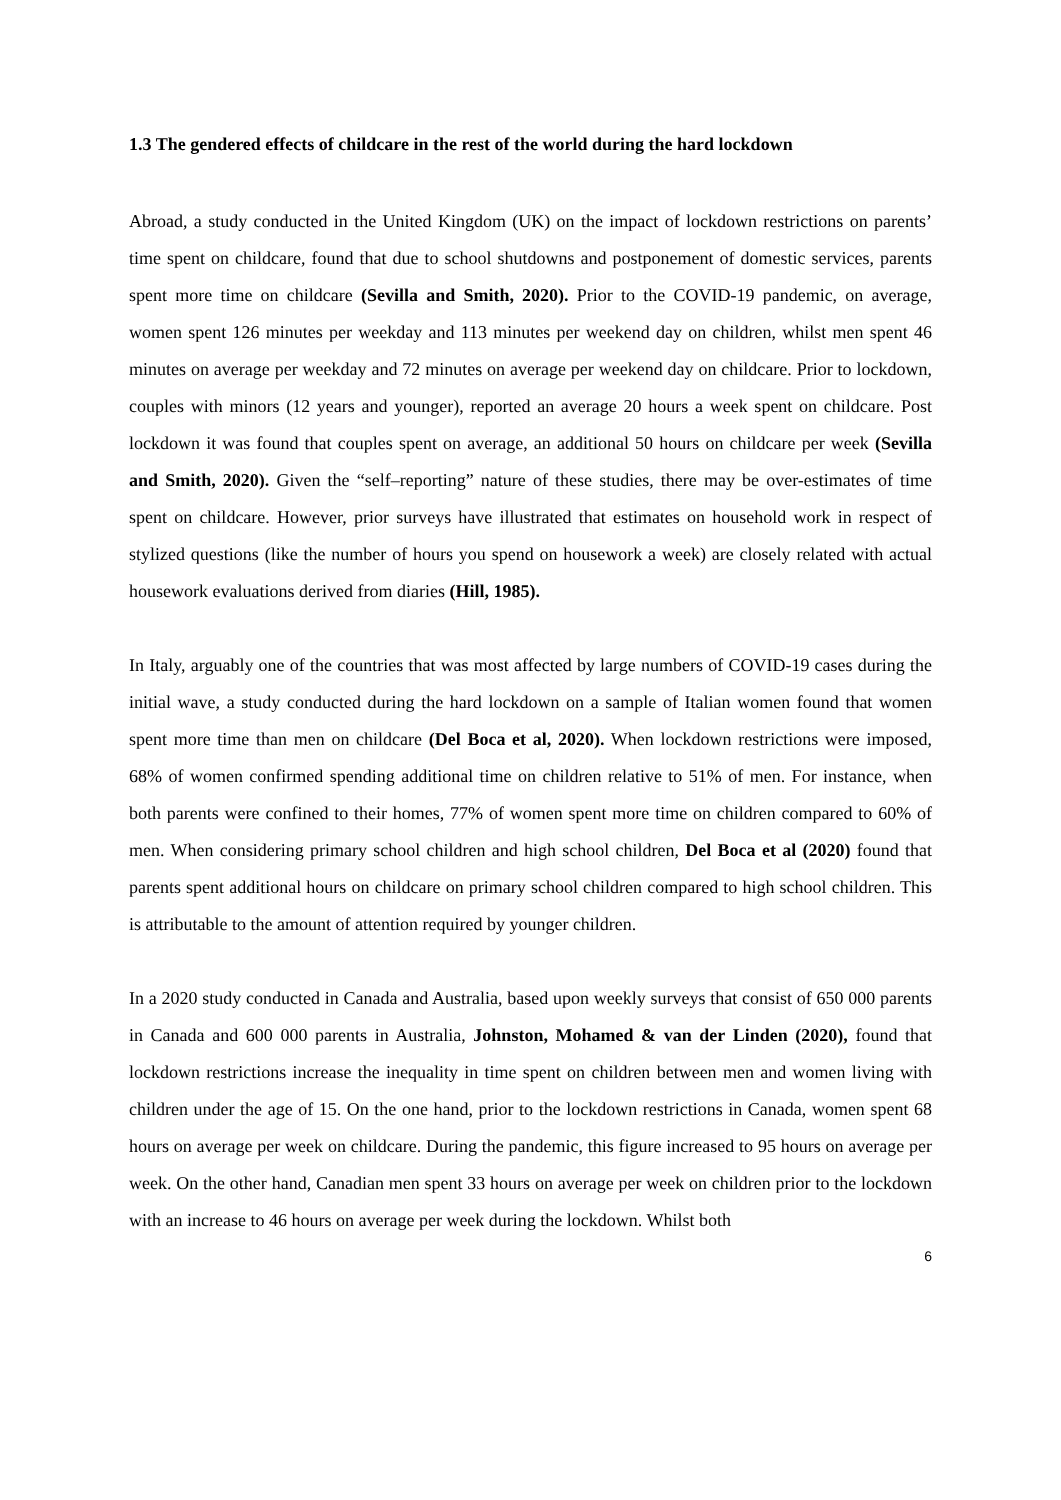1.3 The gendered effects of childcare in the rest of the world during the hard lockdown
Abroad, a study conducted in the United Kingdom (UK) on the impact of lockdown restrictions on parents’ time spent on childcare, found that due to school shutdowns and postponement of domestic services, parents spent more time on childcare (Sevilla and Smith, 2020). Prior to the COVID-19 pandemic, on average, women spent 126 minutes per weekday and 113 minutes per weekend day on children, whilst men spent 46 minutes on average per weekday and 72 minutes on average per weekend day on childcare. Prior to lockdown, couples with minors (12 years and younger), reported an average 20 hours a week spent on childcare. Post lockdown it was found that couples spent on average, an additional 50 hours on childcare per week (Sevilla and Smith, 2020). Given the “self–reporting” nature of these studies, there may be over-estimates of time spent on childcare. However, prior surveys have illustrated that estimates on household work in respect of stylized questions (like the number of hours you spend on housework a week) are closely related with actual housework evaluations derived from diaries (Hill, 1985).
In Italy, arguably one of the countries that was most affected by large numbers of COVID-19 cases during the initial wave, a study conducted during the hard lockdown on a sample of Italian women found that women spent more time than men on childcare (Del Boca et al, 2020). When lockdown restrictions were imposed, 68% of women confirmed spending additional time on children relative to 51% of men. For instance, when both parents were confined to their homes, 77% of women spent more time on children compared to 60% of men. When considering primary school children and high school children, Del Boca et al (2020) found that parents spent additional hours on childcare on primary school children compared to high school children. This is attributable to the amount of attention required by younger children.
In a 2020 study conducted in Canada and Australia, based upon weekly surveys that consist of 650 000 parents in Canada and 600 000 parents in Australia, Johnston, Mohamed & van der Linden (2020), found that lockdown restrictions increase the inequality in time spent on children between men and women living with children under the age of 15. On the one hand, prior to the lockdown restrictions in Canada, women spent 68 hours on average per week on childcare. During the pandemic, this figure increased to 95 hours on average per week. On the other hand, Canadian men spent 33 hours on average per week on children prior to the lockdown with an increase to 46 hours on average per week during the lockdown. Whilst both
6